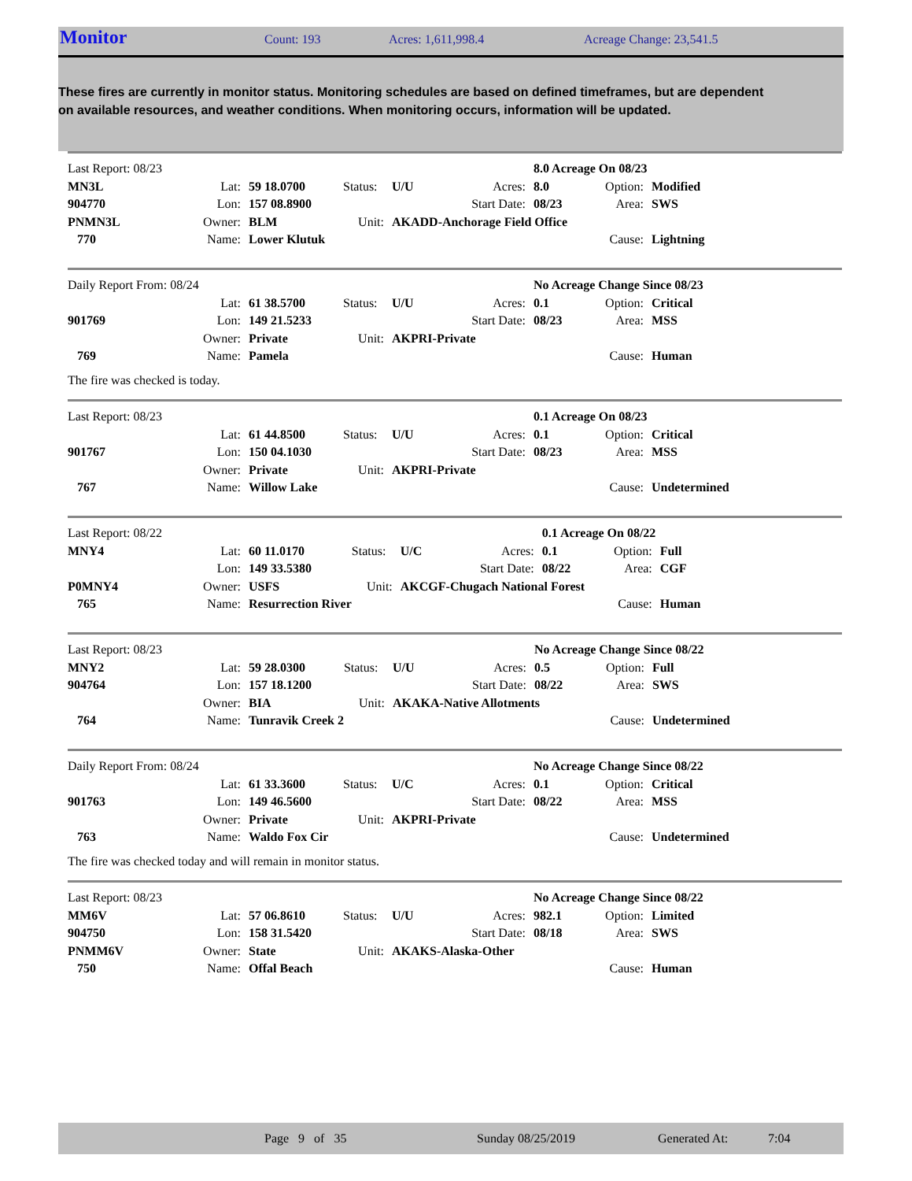Monitor
Count: 193 Acres: 1,611,998.4 Acreage Change: 23,541.5
These fires are currently in monitor status. Monitoring schedules are based on defined timeframes, but are dependent on available resources, and weather conditions. When monitoring occurs, information will be updated.
| Last Report: 08/23 | | | | | | 8.0 Acreage On 08/23 | | |
| MN3L | Lat: | 59 18.0700 | Status: | U/U | Acres: | 8.0 | Option: | Modified |
| 904770 | Lon: | 157 08.8900 | | | Start Date: | 08/23 | Area: | SWS |
| PNMN3L | Owner: | BLM | Unit: | AKADD-Anchorage Field Office | | | | |
| 770 | Name: | Lower Klutuk | | | | | Cause: | Lightning |
| Daily Report From: 08/24 | | | | | | No Acreage Change Since 08/23 | | |
| | Lat: | 61 38.5700 | Status: | U/U | Acres: | 0.1 | Option: | Critical |
| 901769 | Lon: | 149 21.5233 | | | Start Date: | 08/23 | Area: | MSS |
| | Owner: | Private | Unit: | AKPRI-Private | | | | |
| 769 | Name: | Pamela | | | | | Cause: | Human |
The fire was checked is today.
| Last Report: 08/23 | | | | | | 0.1 Acreage On 08/23 | | |
| | Lat: | 61 44.8500 | Status: | U/U | Acres: | 0.1 | Option: | Critical |
| 901767 | Lon: | 150 04.1030 | | | Start Date: | 08/23 | Area: | MSS |
| | Owner: | Private | Unit: | AKPRI-Private | | | | |
| 767 | Name: | Willow Lake | | | | | Cause: | Undetermined |
| Last Report: 08/22 | | | | | | 0.1 Acreage On 08/22 | | |
| MNY4 | Lat: | 60 11.0170 | Status: | U/C | Acres: | 0.1 | Option: | Full |
| | Lon: | 149 33.5380 | | | Start Date: | 08/22 | Area: | CGF |
| P0MNY4 | Owner: | USFS | Unit: | AKCGF-Chugach National Forest | | | | |
| 765 | Name: | Resurrection River | | | | | Cause: | Human |
| Last Report: 08/23 | | | | | | No Acreage Change Since 08/22 | | |
| MNY2 | Lat: | 59 28.0300 | Status: | U/U | Acres: | 0.5 | Option: | Full |
| 904764 | Lon: | 157 18.1200 | | | Start Date: | 08/22 | Area: | SWS |
| | Owner: | BIA | Unit: | AKAKA-Native Allotments | | | | |
| 764 | Name: | Tunravik Creek 2 | | | | | Cause: | Undetermined |
| Daily Report From: 08/24 | | | | | | No Acreage Change Since 08/22 | | |
| | Lat: | 61 33.3600 | Status: | U/C | Acres: | 0.1 | Option: | Critical |
| 901763 | Lon: | 149 46.5600 | | | Start Date: | 08/22 | Area: | MSS |
| | Owner: | Private | Unit: | AKPRI-Private | | | | |
| 763 | Name: | Waldo Fox Cir | | | | | Cause: | Undetermined |
The fire was checked today and will remain in monitor status.
| Last Report: 08/23 | | | | | | No Acreage Change Since 08/22 | | |
| MM6V | Lat: | 57 06.8610 | Status: | U/U | Acres: | 982.1 | Option: | Limited |
| 904750 | Lon: | 158 31.5420 | | | Start Date: | 08/18 | Area: | SWS |
| PNMM6V | Owner: | State | Unit: | AKAKS-Alaska-Other | | | | |
| 750 | Name: | Offal Beach | | | | | Cause: | Human |
Page 9 of 35 Sunday 08/25/2019 Generated At: 7:04